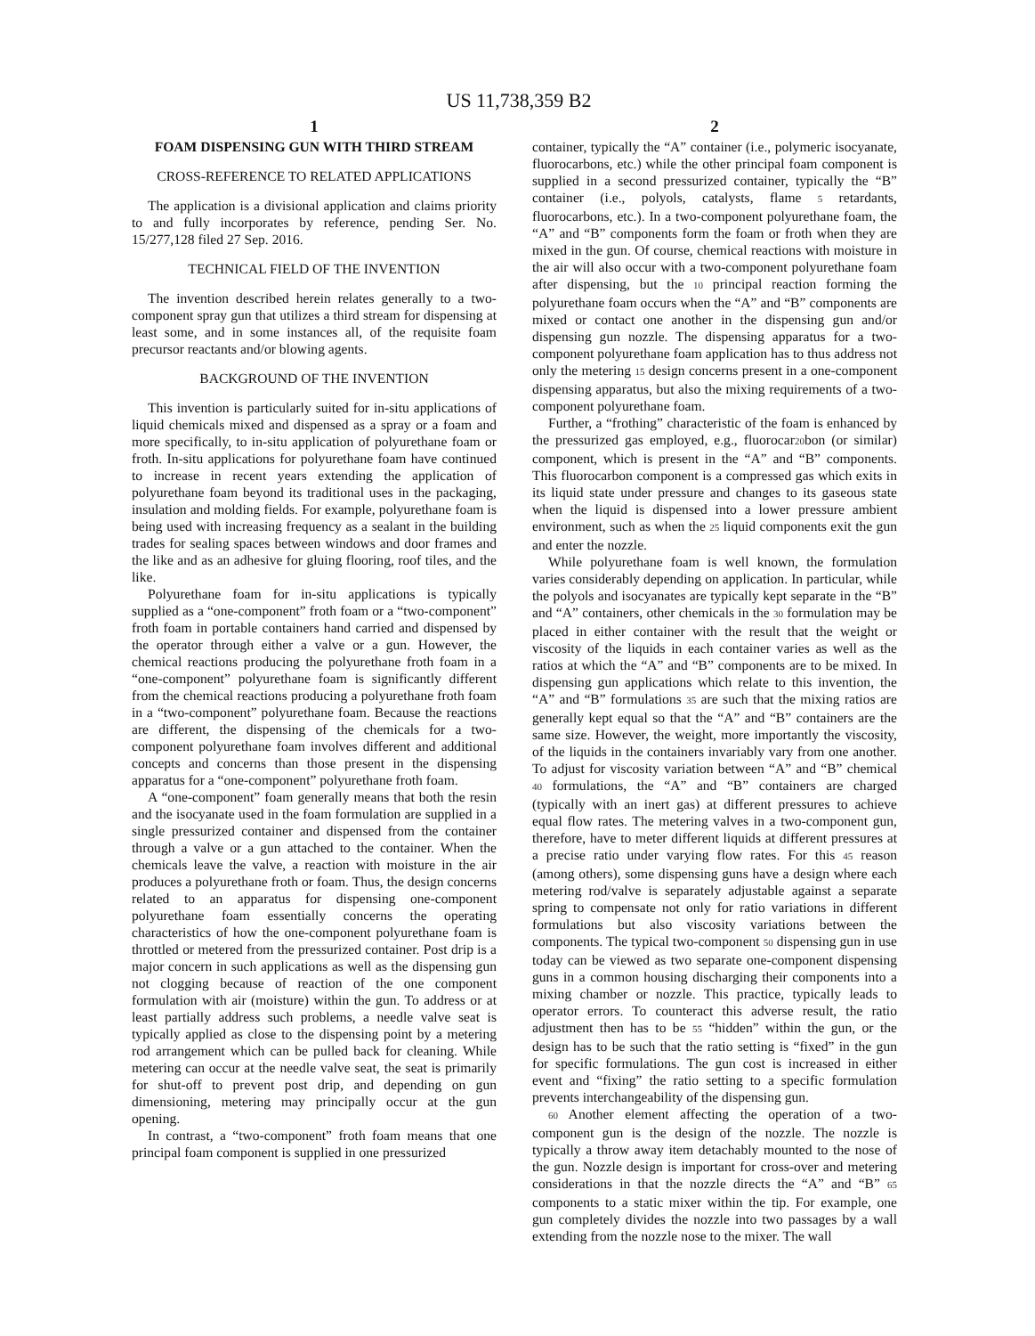US 11,738,359 B2
1
FOAM DISPENSING GUN WITH THIRD STREAM
CROSS-REFERENCE TO RELATED APPLICATIONS
The application is a divisional application and claims priority to and fully incorporates by reference, pending Ser. No. 15/277,128 filed 27 Sep. 2016.
TECHNICAL FIELD OF THE INVENTION
The invention described herein relates generally to a two-component spray gun that utilizes a third stream for dispensing at least some, and in some instances all, of the requisite foam precursor reactants and/or blowing agents.
BACKGROUND OF THE INVENTION
This invention is particularly suited for in-situ applications of liquid chemicals mixed and dispensed as a spray or a foam and more specifically, to in-situ application of polyurethane foam or froth. In-situ applications for polyurethane foam have continued to increase in recent years extending the application of polyurethane foam beyond its traditional uses in the packaging, insulation and molding fields. For example, polyurethane foam is being used with increasing frequency as a sealant in the building trades for sealing spaces between windows and door frames and the like and as an adhesive for gluing flooring, roof tiles, and the like.
Polyurethane foam for in-situ applications is typically supplied as a “one-component” froth foam or a “two-component” froth foam in portable containers hand carried and dispensed by the operator through either a valve or a gun. However, the chemical reactions producing the polyurethane froth foam in a “one-component” polyurethane foam is significantly different from the chemical reactions producing a polyurethane froth foam in a “two-component” polyurethane foam. Because the reactions are different, the dispensing of the chemicals for a two-component polyurethane foam involves different and additional concepts and concerns than those present in the dispensing apparatus for a “one-component” polyurethane froth foam.
A “one-component” foam generally means that both the resin and the isocyanate used in the foam formulation are supplied in a single pressurized container and dispensed from the container through a valve or a gun attached to the container. When the chemicals leave the valve, a reaction with moisture in the air produces a polyurethane froth or foam. Thus, the design concerns related to an apparatus for dispensing one-component polyurethane foam essentially concerns the operating characteristics of how the one-component polyurethane foam is throttled or metered from the pressurized container. Post drip is a major concern in such applications as well as the dispensing gun not clogging because of reaction of the one component formulation with air (moisture) within the gun. To address or at least partially address such problems, a needle valve seat is typically applied as close to the dispensing point by a metering rod arrangement which can be pulled back for cleaning. While metering can occur at the needle valve seat, the seat is primarily for shut-off to prevent post drip, and depending on gun dimensioning, metering may principally occur at the gun opening.
In contrast, a “two-component” froth foam means that one principal foam component is supplied in one pressurized
2
container, typically the “A” container (i.e., polymeric isocyanate, fluorocarbons, etc.) while the other principal foam component is supplied in a second pressurized container, typically the “B” container (i.e., polyols, catalysts, flame 5 retardants, fluorocarbons, etc.). In a two-component polyurethane foam, the “A” and “B” components form the foam or froth when they are mixed in the gun. Of course, chemical reactions with moisture in the air will also occur with a two-component polyurethane foam after dispensing, but the 10 principal reaction forming the polyurethane foam occurs when the “A” and “B” components are mixed or contact one another in the dispensing gun and/or dispensing gun nozzle. The dispensing apparatus for a two-component polyurethane foam application has to thus address not only the metering 15 design concerns present in a one-component dispensing apparatus, but also the mixing requirements of a two-component polyurethane foam.
Further, a “frothing” characteristic of the foam is enhanced by the pressurized gas employed, e.g., fluorocar20bon (or similar) component, which is present in the “A” and “B” components. This fluorocarbon component is a compressed gas which exits in its liquid state under pressure and changes to its gaseous state when the liquid is dispensed into a lower pressure ambient environment, such as when the 25 liquid components exit the gun and enter the nozzle.
While polyurethane foam is well known, the formulation varies considerably depending on application. In particular, while the polyols and isocyanates are typically kept separate in the “B” and “A” containers, other chemicals in the 30 formulation may be placed in either container with the result that the weight or viscosity of the liquids in each container varies as well as the ratios at which the “A” and “B” components are to be mixed. In dispensing gun applications which relate to this invention, the “A” and “B” formulations 35 are such that the mixing ratios are generally kept equal so that the “A” and “B” containers are the same size. However, the weight, more importantly the viscosity, of the liquids in the containers invariably vary from one another. To adjust for viscosity variation between “A” and “B” chemical 40 formulations, the “A” and “B” containers are charged (typically with an inert gas) at different pressures to achieve equal flow rates. The metering valves in a two-component gun, therefore, have to meter different liquids at different pressures at a precise ratio under varying flow rates. For this 45 reason (among others), some dispensing guns have a design where each metering rod/valve is separately adjustable against a separate spring to compensate not only for ratio variations in different formulations but also viscosity variations between the components. The typical two-component 50 dispensing gun in use today can be viewed as two separate one-component dispensing guns in a common housing discharging their components into a mixing chamber or nozzle. This practice, typically leads to operator errors. To counteract this adverse result, the ratio adjustment then has to be 55 “hidden” within the gun, or the design has to be such that the ratio setting is “fixed” in the gun for specific formulations. The gun cost is increased in either event and “fixing” the ratio setting to a specific formulation prevents interchangeability of the dispensing gun.
60 Another element affecting the operation of a two-component gun is the design of the nozzle. The nozzle is typically a throw away item detachably mounted to the nose of the gun. Nozzle design is important for cross-over and metering considerations in that the nozzle directs the “A” and “B” 65 components to a static mixer within the tip. For example, one gun completely divides the nozzle into two passages by a wall extending from the nozzle nose to the mixer. The wall